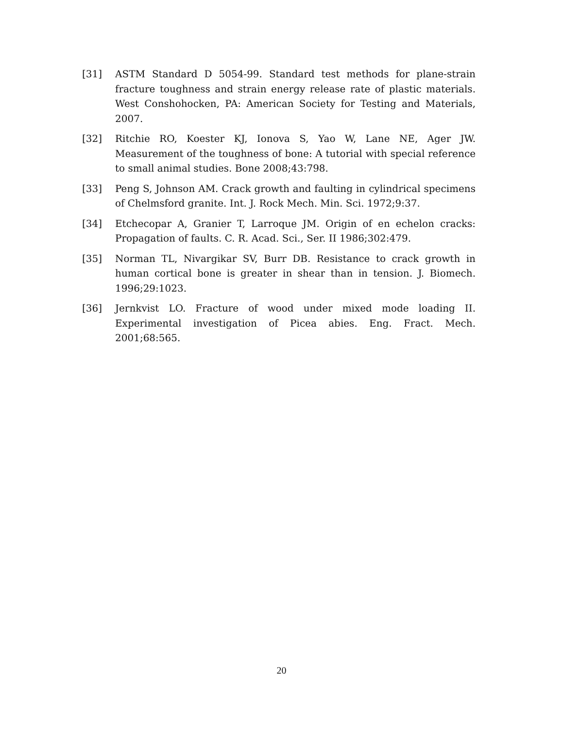[31] ASTM Standard D 5054-99. Standard test methods for plane-strain fracture toughness and strain energy release rate of plastic materials. West Conshohocken, PA: American Society for Testing and Materials, 2007.
[32] Ritchie RO, Koester KJ, Ionova S, Yao W, Lane NE, Ager JW. Measurement of the toughness of bone: A tutorial with special reference to small animal studies. Bone 2008;43:798.
[33] Peng S, Johnson AM. Crack growth and faulting in cylindrical specimens of Chelmsford granite. Int. J. Rock Mech. Min. Sci. 1972;9:37.
[34] Etchecopar A, Granier T, Larroque JM. Origin of en echelon cracks: Propagation of faults. C. R. Acad. Sci., Ser. II 1986;302:479.
[35] Norman TL, Nivargikar SV, Burr DB. Resistance to crack growth in human cortical bone is greater in shear than in tension. J. Biomech. 1996;29:1023.
[36] Jernkvist LO. Fracture of wood under mixed mode loading II. Experimental investigation of Picea abies. Eng. Fract. Mech. 2001;68:565.
20